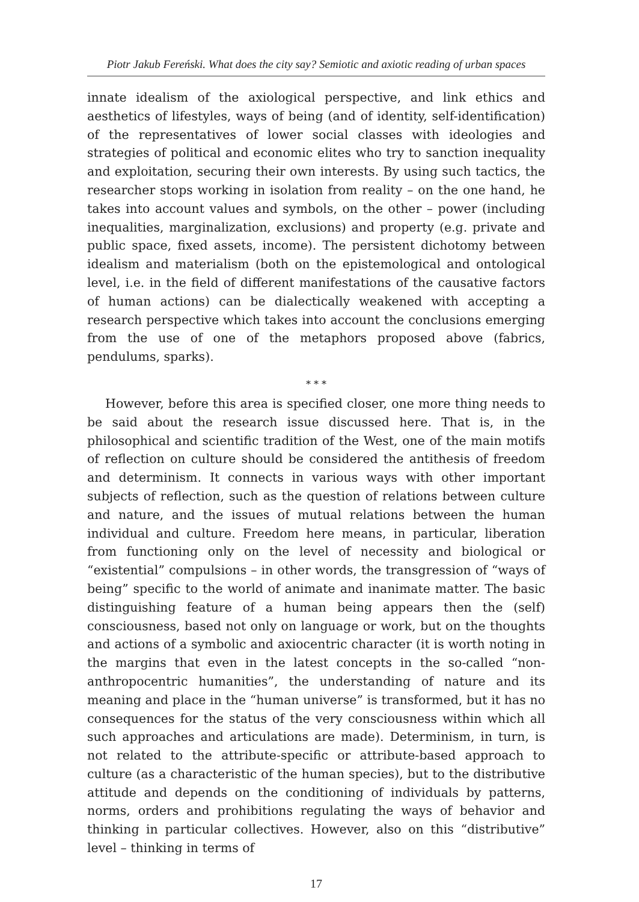Piotr Jakub Fereński. What does the city say? Semiotic and axiotic reading of urban spaces
innate idealism of the axiological perspective, and link ethics and aesthetics of lifestyles, ways of being (and of identity, self-identification) of the representatives of lower social classes with ideologies and strategies of political and economic elites who try to sanction inequality and exploitation, securing their own interests. By using such tactics, the researcher stops working in isolation from reality – on the one hand, he takes into account values and symbols, on the other – power (including inequalities, marginalization, exclusions) and property (e.g. private and public space, fixed assets, income). The persistent dichotomy between idealism and materialism (both on the epistemological and ontological level, i.e. in the field of different manifestations of the causative factors of human actions) can be dialectically weakened with accepting a research perspective which takes into account the conclusions emerging from the use of one of the metaphors proposed above (fabrics, pendulums, sparks).
* * *
However, before this area is specified closer, one more thing needs to be said about the research issue discussed here. That is, in the philosophical and scientific tradition of the West, one of the main motifs of reflection on culture should be considered the antithesis of freedom and determinism. It connects in various ways with other important subjects of reflection, such as the question of relations between culture and nature, and the issues of mutual relations between the human individual and culture. Freedom here means, in particular, liberation from functioning only on the level of necessity and biological or “existential” compulsions – in other words, the transgression of “ways of being” specific to the world of animate and inanimate matter. The basic distinguishing feature of a human being appears then the (self) consciousness, based not only on language or work, but on the thoughts and actions of a symbolic and axiocentric character (it is worth noting in the margins that even in the latest concepts in the so-called “non-anthropocentric humanities”, the understanding of nature and its meaning and place in the “human universe” is transformed, but it has no consequences for the status of the very consciousness within which all such approaches and articulations are made). Determinism, in turn, is not related to the attribute-specific or attribute-based approach to culture (as a characteristic of the human species), but to the distributive attitude and depends on the conditioning of individuals by patterns, norms, orders and prohibitions regulating the ways of behavior and thinking in particular collectives. However, also on this “distributive” level – thinking in terms of
17